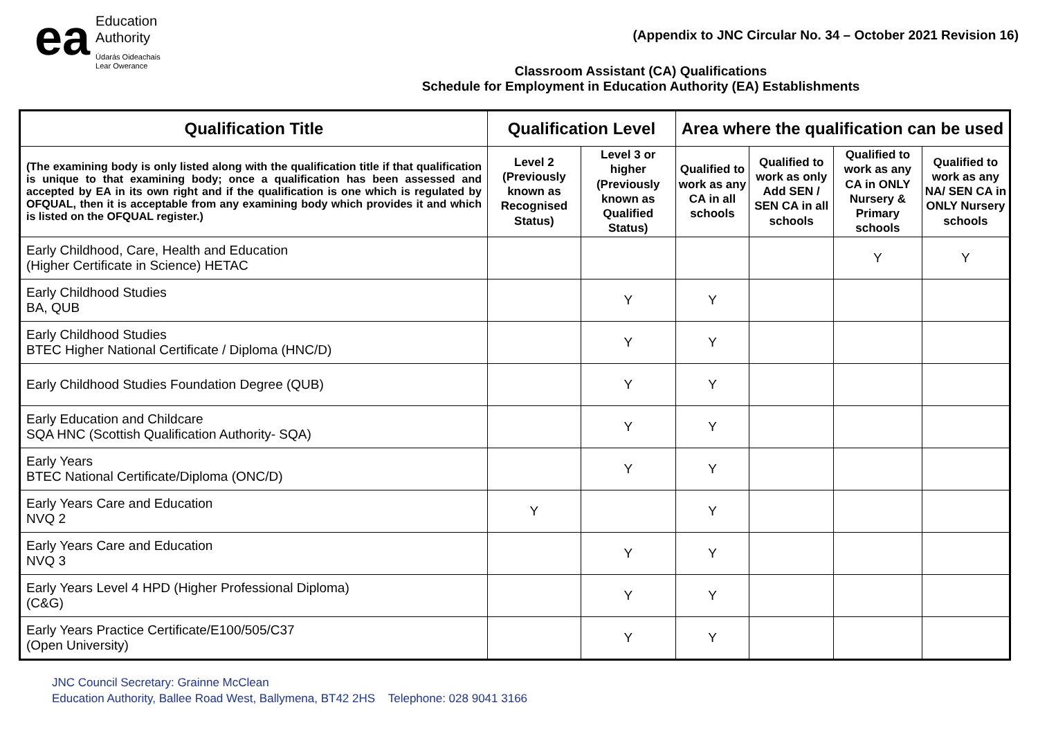ea
Education
Authority
Údarás Oideachais
Lear Owerance
(Appendix to JNC Circular No. 34 – October 2021 Revision 16)
Classroom Assistant (CA) Qualifications
Schedule for Employment in Education Authority (EA) Establishments
| Qualification Title | Qualification Level | | Area where the qualification can be used | | | |
| --- | --- | --- | --- | --- | --- | --- |
| (The examining body is only listed along with the qualification title if that qualification is unique to that examining body; once a qualification has been assessed and accepted by EA in its own right and if the qualification is one which is regulated by OFQUAL, then it is acceptable from any examining body which provides it and which is listed on the OFQUAL register.) | Level 2 (Previously known as Recognised Status) | Level 3 or higher (Previously known as Qualified Status) | Qualified to work as any CA in all schools | Qualified to work as only Add SEN / SEN CA in all schools | Qualified to work as any CA in ONLY Nursery & Primary schools | Qualified to work as any NA/ SEN CA in ONLY Nursery schools |
| Early Childhood, Care, Health and Education (Higher Certificate in Science) HETAC | | | | | Y | Y |
| Early Childhood Studies BA, QUB | | Y | Y | | | |
| Early Childhood Studies BTEC Higher National Certificate / Diploma (HNC/D) | | Y | Y | | | |
| Early Childhood Studies Foundation Degree (QUB) | | Y | Y | | | |
| Early Education and Childcare SQA HNC (Scottish Qualification Authority- SQA) | | Y | Y | | | |
| Early Years BTEC National Certificate/Diploma (ONC/D) | | Y | Y | | | |
| Early Years Care and Education NVQ 2 | Y | | Y | | | |
| Early Years Care and Education NVQ 3 | | Y | Y | | | |
| Early Years Level 4 HPD (Higher Professional Diploma) (C&G) | | Y | Y | | | |
| Early Years Practice Certificate/E100/505/C37 (Open University) | | Y | Y | | | |
JNC Council Secretary: Grainne McClean
Education Authority, Ballee Road West, Ballymena, BT42 2HS Telephone: 028 9041 3166